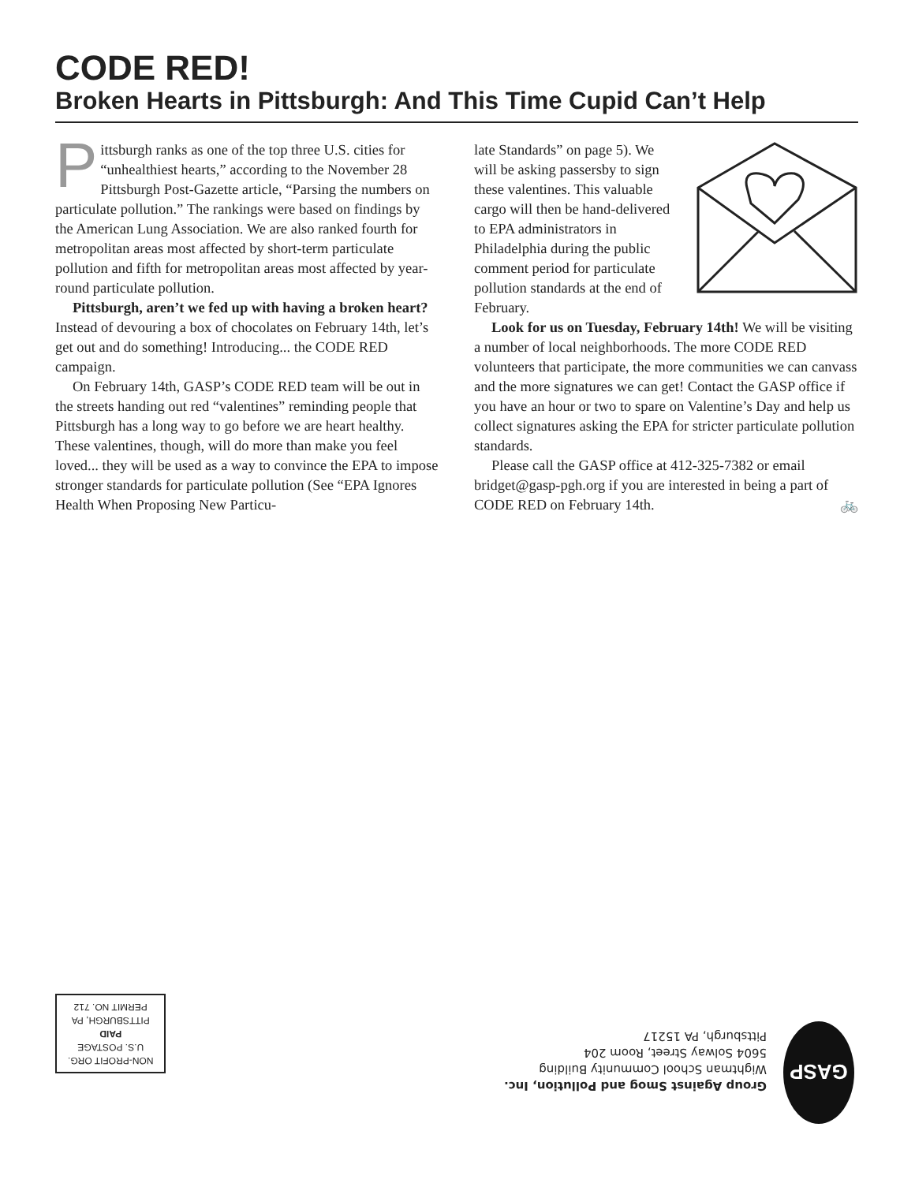CODE RED!
Broken Hearts in Pittsburgh: And This Time Cupid Can’t Help
Pittsburgh ranks as one of the top three U.S. cities for “unhealthiest hearts,” according to the November 28 Pittsburgh Post-Gazette article, “Parsing the numbers on particulate pollution.” The rankings were based on findings by the American Lung Association. We are also ranked fourth for metropolitan areas most affected by short-term particulate pollution and fifth for metropolitan areas most affected by year-round particulate pollution.
Pittsburgh, aren’t we fed up with having a broken heart? Instead of devouring a box of chocolates on February 14th, let’s get out and do something! Introducing... the CODE RED campaign.
On February 14th, GASP’s CODE RED team will be out in the streets handing out red “valentines” reminding people that Pittsburgh has a long way to go before we are heart healthy. These valentines, though, will do more than make you feel loved... they will be used as a way to convince the EPA to impose stronger standards for particulate pollution (See “EPA Ignores Health When Proposing New Particu-
late Standards” on page 5). We will be asking passersby to sign these valentines. This valuable cargo will then be hand-delivered to EPA administrators in Philadelphia during the public comment period for particulate pollution standards at the end of February.
Look for us on Tuesday, February 14th! We will be visiting a number of local neighborhoods. The more CODE RED volunteers that participate, the more communities we can canvass and the more signatures we can get! Contact the GASP office if you have an hour or two to spare on Valentine’s Day and help us collect signatures asking the EPA for stricter particulate pollution standards.
Please call the GASP office at 412-325-7382 or email bridget@gasp-pgh.org if you are interested in being a part of CODE RED on February 14th. 🚲
GASP
Group Against Smog and Pollution, Inc.
Wightman School Community Building
5604 Solway Street, Room 204
Pittsburgh, PA 15217
NON-PROFIT ORG.
U.S. POSTAGE
PAID
PITTSBURGH, PA
PERMIT NO. 712